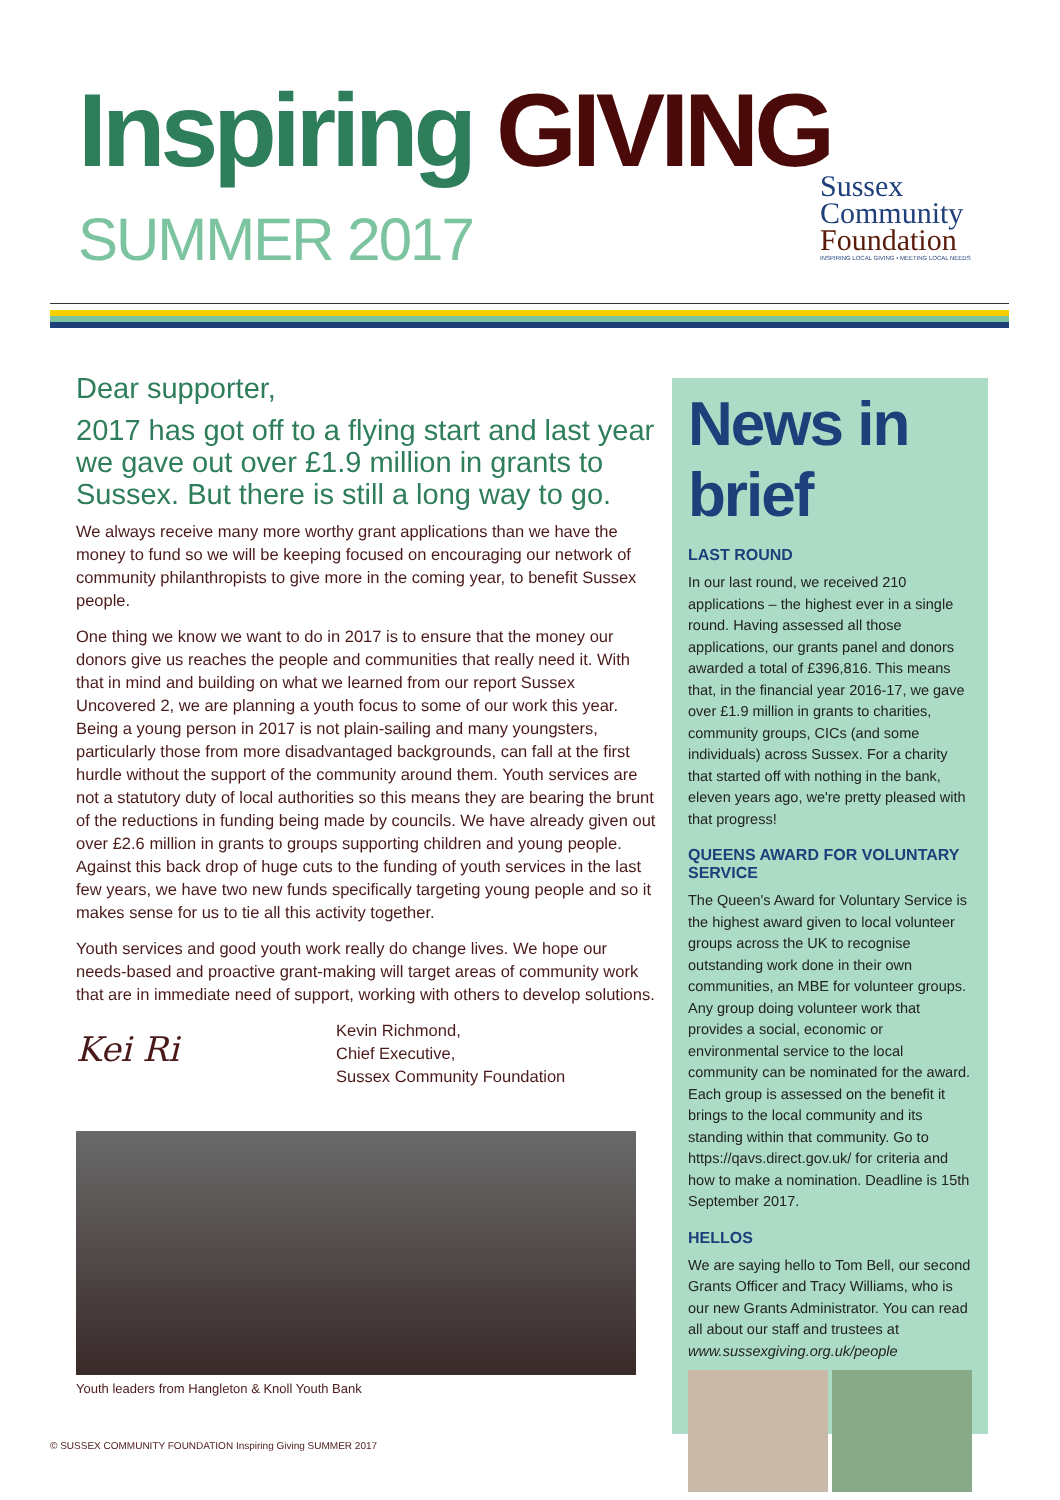Inspiring GIVING
SUMMER 2017
Sussex
Community
Foundation
INSPIRING LOCAL GIVING • MEETING LOCAL NEEDS
Dear supporter,
2017 has got off to a flying start and last year we gave out over £1.9 million in grants to Sussex. But there is still a long way to go.
We always receive many more worthy grant applications than we have the money to fund so we will be keeping focused on encouraging our network of community philanthropists to give more in the coming year, to benefit Sussex people.
One thing we know we want to do in 2017 is to ensure that the money our donors give us reaches the people and communities that really need it. With that in mind and building on what we learned from our report Sussex Uncovered 2, we are planning a youth focus to some of our work this year. Being a young person in 2017 is not plain-sailing and many youngsters, particularly those from more disadvantaged backgrounds, can fall at the first hurdle without the support of the community around them. Youth services are not a statutory duty of local authorities so this means they are bearing the brunt of the reductions in funding being made by councils. We have already given out over £2.6 million in grants to groups supporting children and young people. Against this back drop of huge cuts to the funding of youth services in the last few years, we have two new funds specifically targeting young people and so it makes sense for us to tie all this activity together.
Youth services and good youth work really do change lives. We hope our needs-based and proactive grant-making will target areas of community work that are in immediate need of support, working with others to develop solutions.
Kei Ri
Kevin Richmond,
Chief Executive,
Sussex Community Foundation
Youth leaders from Hangleton & Knoll Youth Bank
News in brief
LAST ROUND
In our last round, we received 210 applications – the highest ever in a single round. Having assessed all those applications, our grants panel and donors awarded a total of £396,816. This means that, in the financial year 2016-17, we gave over £1.9 million in grants to charities, community groups, CICs (and some individuals) across Sussex. For a charity that started off with nothing in the bank, eleven years ago, we're pretty pleased with that progress!
QUEENS AWARD FOR VOLUNTARY SERVICE
The Queen's Award for Voluntary Service is the highest award given to local volunteer groups across the UK to recognise outstanding work done in their own communities, an MBE for volunteer groups. Any group doing volunteer work that provides a social, economic or environmental service to the local community can be nominated for the award. Each group is assessed on the benefit it brings to the local community and its standing within that community. Go to https://qavs.direct.gov.uk/ for criteria and how to make a nomination. Deadline is 15th September 2017.
HELLOS
We are saying hello to Tom Bell, our second Grants Officer and Tracy Williams, who is our new Grants Administrator. You can read all about our staff and trustees at www.sussexgiving.org.uk/people
© SUSSEX COMMUNITY FOUNDATION Inspiring Giving SUMMER 2017